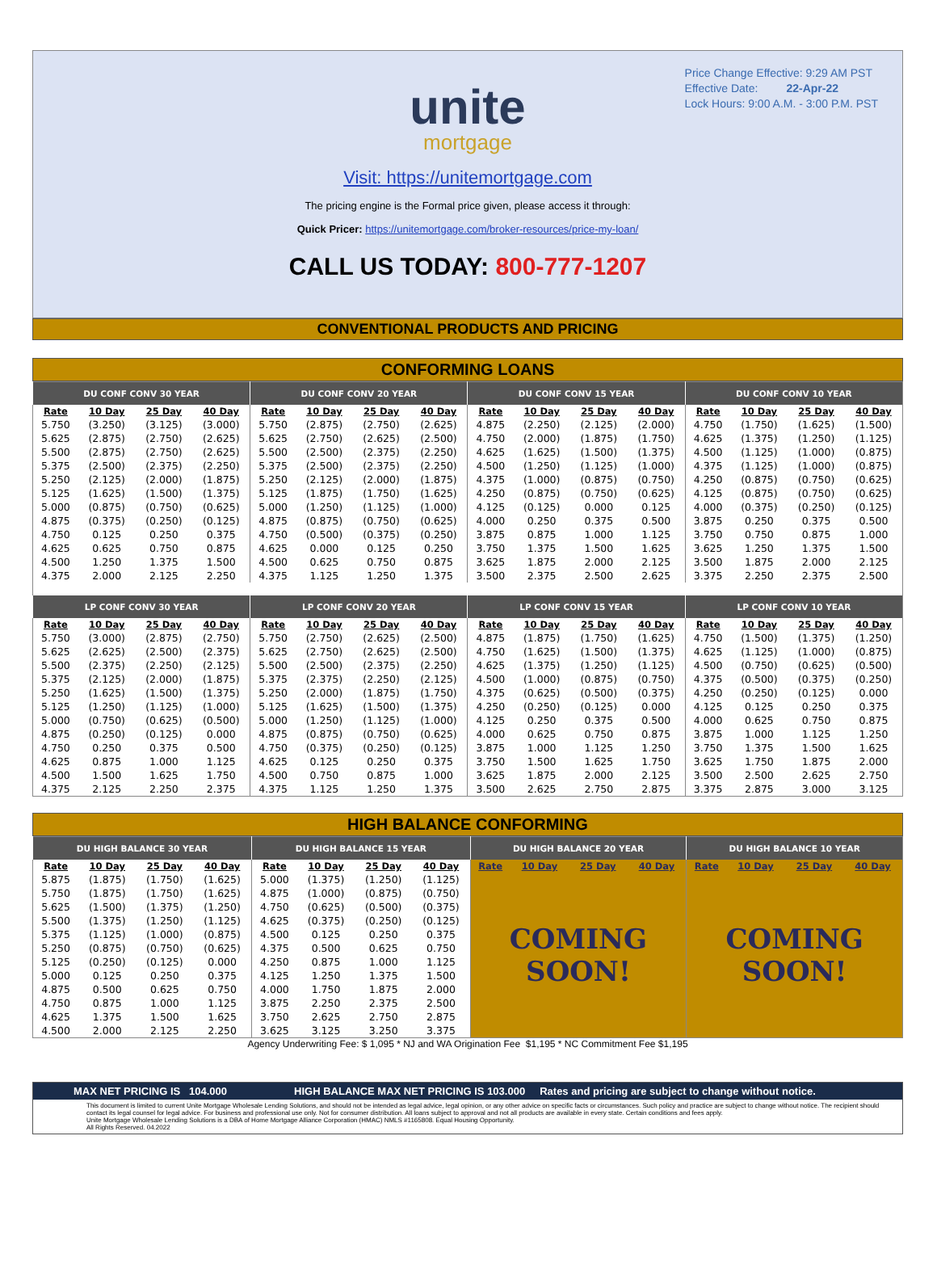Price Change Effective: 9:29 AM PST
Effective Date: 22-Apr-22
Lock Hours: 9:00 A.M. - 3:00 P.M. PST
unite
mortgage
Visit: https://unitemortgage.com
The pricing engine is the Formal price given, please access it through:
Quick Pricer: https://unitemortgage.com/broker-resources/price-my-loan/
CALL US TODAY: 800-777-1207
CONVENTIONAL PRODUCTS AND PRICING
CONFORMING LOANS
| DU CONF CONV 30 YEAR | | | | DU CONF CONV 20 YEAR | | | | DU CONF CONV 15 YEAR | | | | DU CONF CONV 10 YEAR | | | |
| --- | --- | --- | --- | --- | --- | --- | --- | --- | --- | --- | --- | --- | --- | --- | --- |
| Rate | 10 Day | 25 Day | 40 Day | Rate | 10 Day | 25 Day | 40 Day | Rate | 10 Day | 25 Day | 40 Day | Rate | 10 Day | 25 Day | 40 Day |
| 5.750 | (3.250) | (3.125) | (3.000) | 5.750 | (2.875) | (2.750) | (2.625) | 4.875 | (2.250) | (2.125) | (2.000) | 4.750 | (1.750) | (1.625) | (1.500) |
| 5.625 | (2.875) | (2.750) | (2.625) | 5.625 | (2.750) | (2.625) | (2.500) | 4.750 | (2.000) | (1.875) | (1.750) | 4.625 | (1.375) | (1.250) | (1.125) |
| 5.500 | (2.875) | (2.750) | (2.625) | 5.500 | (2.500) | (2.375) | (2.250) | 4.625 | (1.625) | (1.500) | (1.375) | 4.500 | (1.125) | (1.000) | (0.875) |
| 5.375 | (2.500) | (2.375) | (2.250) | 5.375 | (2.500) | (2.375) | (2.250) | 4.500 | (1.250) | (1.125) | (1.000) | 4.375 | (1.125) | (1.000) | (0.875) |
| 5.250 | (2.125) | (2.000) | (1.875) | 5.250 | (2.125) | (2.000) | (1.875) | 4.375 | (1.000) | (0.875) | (0.750) | 4.250 | (0.875) | (0.750) | (0.625) |
| 5.125 | (1.625) | (1.500) | (1.375) | 5.125 | (1.875) | (1.750) | (1.625) | 4.250 | (0.875) | (0.750) | (0.625) | 4.125 | (0.875) | (0.750) | (0.625) |
| 5.000 | (0.875) | (0.750) | (0.625) | 5.000 | (1.250) | (1.125) | (1.000) | 4.125 | (0.125) | 0.000 | 0.125 | 4.000 | (0.375) | (0.250) | (0.125) |
| 4.875 | (0.375) | (0.250) | (0.125) | 4.875 | (0.875) | (0.750) | (0.625) | 4.000 | 0.250 | 0.375 | 0.500 | 3.875 | 0.250 | 0.375 | 0.500 |
| 4.750 | 0.125 | 0.250 | 0.375 | 4.750 | (0.500) | (0.375) | (0.250) | 3.875 | 0.875 | 1.000 | 1.125 | 3.750 | 0.750 | 0.875 | 1.000 |
| 4.625 | 0.625 | 0.750 | 0.875 | 4.625 | 0.000 | 0.125 | 0.250 | 3.750 | 1.375 | 1.500 | 1.625 | 3.625 | 1.250 | 1.375 | 1.500 |
| 4.500 | 1.250 | 1.375 | 1.500 | 4.500 | 0.625 | 0.750 | 0.875 | 3.625 | 1.875 | 2.000 | 2.125 | 3.500 | 1.875 | 2.000 | 2.125 |
| 4.375 | 2.000 | 2.125 | 2.250 | 4.375 | 1.125 | 1.250 | 1.375 | 3.500 | 2.375 | 2.500 | 2.625 | 3.375 | 2.250 | 2.375 | 2.500 |
| LP CONF CONV 30 YEAR | | | | LP CONF CONV 20 YEAR | | | | LP CONF CONV 15 YEAR | | | | LP CONF CONV 10 YEAR | | | |
| Rate | 10 Day | 25 Day | 40 Day | Rate | 10 Day | 25 Day | 40 Day | Rate | 10 Day | 25 Day | 40 Day | Rate | 10 Day | 25 Day | 40 Day |
| 5.750 | (3.000) | (2.875) | (2.750) | 5.750 | (2.750) | (2.625) | (2.500) | 4.875 | (1.875) | (1.750) | (1.625) | 4.750 | (1.500) | (1.375) | (1.250) |
| 5.625 | (2.625) | (2.500) | (2.375) | 5.625 | (2.750) | (2.625) | (2.500) | 4.750 | (1.625) | (1.500) | (1.375) | 4.625 | (1.125) | (1.000) | (0.875) |
| 5.500 | (2.375) | (2.250) | (2.125) | 5.500 | (2.500) | (2.375) | (2.250) | 4.625 | (1.375) | (1.250) | (1.125) | 4.500 | (0.750) | (0.625) | (0.500) |
| 5.375 | (2.125) | (2.000) | (1.875) | 5.375 | (2.375) | (2.250) | (2.125) | 4.500 | (1.000) | (0.875) | (0.750) | 4.375 | (0.500) | (0.375) | (0.250) |
| 5.250 | (1.625) | (1.500) | (1.375) | 5.250 | (2.000) | (1.875) | (1.750) | 4.375 | (0.625) | (0.500) | (0.375) | 4.250 | (0.250) | (0.125) | 0.000 |
| 5.125 | (1.250) | (1.125) | (1.000) | 5.125 | (1.625) | (1.500) | (1.375) | 4.250 | (0.250) | (0.125) | 0.000 | 4.125 | 0.125 | 0.250 | 0.375 |
| 5.000 | (0.750) | (0.625) | (0.500) | 5.000 | (1.250) | (1.125) | (1.000) | 4.125 | 0.250 | 0.375 | 0.500 | 4.000 | 0.625 | 0.750 | 0.875 |
| 4.875 | (0.250) | (0.125) | 0.000 | 4.875 | (0.875) | (0.750) | (0.625) | 4.000 | 0.625 | 0.750 | 0.875 | 3.875 | 1.000 | 1.125 | 1.250 |
| 4.750 | 0.250 | 0.375 | 0.500 | 4.750 | (0.375) | (0.250) | (0.125) | 3.875 | 1.000 | 1.125 | 1.250 | 3.750 | 1.375 | 1.500 | 1.625 |
| 4.625 | 0.875 | 1.000 | 1.125 | 4.625 | 0.125 | 0.250 | 0.375 | 3.750 | 1.500 | 1.625 | 1.750 | 3.625 | 1.750 | 1.875 | 2.000 |
| 4.500 | 1.500 | 1.625 | 1.750 | 4.500 | 0.750 | 0.875 | 1.000 | 3.625 | 1.875 | 2.000 | 2.125 | 3.500 | 2.500 | 2.625 | 2.750 |
| 4.375 | 2.125 | 2.250 | 2.375 | 4.375 | 1.125 | 1.250 | 1.375 | 3.500 | 2.625 | 2.750 | 2.875 | 3.375 | 2.875 | 3.000 | 3.125 |
HIGH BALANCE CONFORMING
| DU HIGH BALANCE 30 YEAR | | | | DU HIGH BALANCE 15 YEAR | | | | DU HIGH BALANCE 20 YEAR | | | | DU HIGH BALANCE 10 YEAR | | | |
| --- | --- | --- | --- | --- | --- | --- | --- | --- | --- | --- | --- | --- | --- | --- | --- |
| Rate | 10 Day | 25 Day | 40 Day | Rate | 10 Day | 25 Day | 40 Day | Rate | 10 Day | 25 Day | 40 Day | Rate | 10 Day | 25 Day | 40 Day |
| 5.875 | (1.875) | (1.750) | (1.625) | 5.000 | (1.375) | (1.250) | (1.125) | COMING SOON! | | | | COMING SOON! | | | |
| 5.750 | (1.875) | (1.750) | (1.625) | 4.875 | (1.000) | (0.875) | (0.750) | | | | | | | | |
| 5.625 | (1.500) | (1.375) | (1.250) | 4.750 | (0.625) | (0.500) | (0.375) | | | | | | | | |
| 5.500 | (1.375) | (1.250) | (1.125) | 4.625 | (0.375) | (0.250) | (0.125) | | | | | | | | |
| 5.375 | (1.125) | (1.000) | (0.875) | 4.500 | 0.125 | 0.250 | 0.375 | | | | | | | | |
| 5.250 | (0.875) | (0.750) | (0.625) | 4.375 | 0.500 | 0.625 | 0.750 | | | | | | | | |
| 5.125 | (0.250) | (0.125) | 0.000 | 4.250 | 0.875 | 1.000 | 1.125 | | | | | | | | |
| 5.000 | 0.125 | 0.250 | 0.375 | 4.125 | 1.250 | 1.375 | 1.500 | | | | | | | | |
| 4.875 | 0.500 | 0.625 | 0.750 | 4.000 | 1.750 | 1.875 | 2.000 | | | | | | | | |
| 4.750 | 0.875 | 1.000 | 1.125 | 3.875 | 2.250 | 2.375 | 2.500 | | | | | | | | |
| 4.625 | 1.375 | 1.500 | 1.625 | 3.750 | 2.625 | 2.750 | 2.875 | | | | | | | | |
| 4.500 | 2.000 | 2.125 | 2.250 | 3.625 | 3.125 | 3.250 | 3.375 | | | | | | | | |
Agency Underwriting Fee: $ 1,095 * NJ and WA Origination Fee $1,195 * NC Commitment Fee $1,195
MAX NET PRICING IS 104.000 HIGH BALANCE MAX NET PRICING IS 103.000 Rates and pricing are subject to change without notice.
This document is limited to current Unite Mortgage Wholesale Lending Solutions, and should not be intended as legal advice, legal opinion, or any other advice on specific facts or circumstances. Such policy and practice are subject to change without notice. The recipient should contact its legal counsel for legal advice. For business and professional use only. Not for consumer distribution. All loans subject to approval and not all products are available in every state. Certain conditions and fees apply.
Unite Mortgage Wholesale Lending Solutions is a DBA of Home Mortgage Alliance Corporation (HMAC) NMLS #1165808. Equal Housing Opportunity.
All Rights Reserved. 04.2022